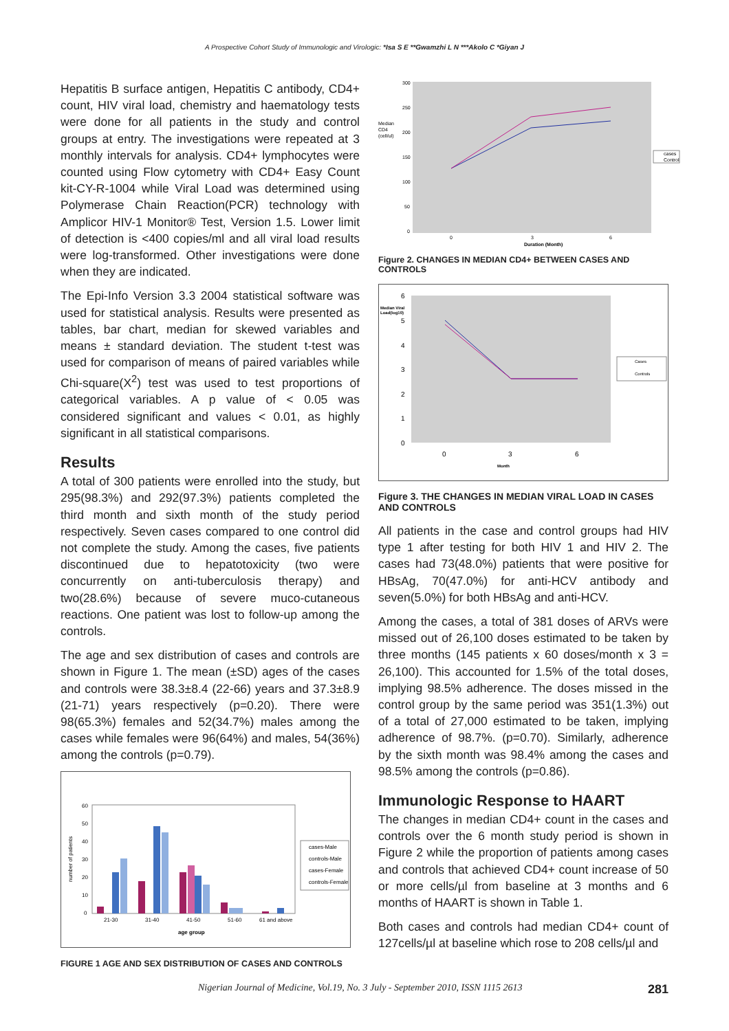A Prospective Cohort Study of Immunologic and Virologic: *Isa S E **Gwamzhi L N ***Akolo C *Giyan J
Hepatitis B surface antigen, Hepatitis C antibody, CD4+ count, HIV viral load, chemistry and haematology tests were done for all patients in the study and control groups at entry. The investigations were repeated at 3 monthly intervals for analysis. CD4+ lymphocytes were counted using Flow cytometry with CD4+ Easy Count kit-CY-R-1004 while Viral Load was determined using Polymerase Chain Reaction(PCR) technology with Amplicor HIV-1 Monitor® Test, Version 1.5. Lower limit of detection is <400 copies/ml and all viral load results were log-transformed. Other investigations were done when they are indicated.
The Epi-Info Version 3.3 2004 statistical software was used for statistical analysis. Results were presented as tables, bar chart, median for skewed variables and means ± standard deviation. The student t-test was used for comparison of means of paired variables while Chi-square(X<sup>2</sup>) test was used to test proportions of categorical variables. A p value of < 0.05 was considered significant and values < 0.01, as highly significant in all statistical comparisons.
Results
A total of 300 patients were enrolled into the study, but 295(98.3%) and 292(97.3%) patients completed the third month and sixth month of the study period respectively. Seven cases compared to one control did not complete the study. Among the cases, five patients discontinued due to hepatotoxicity (two were concurrently on anti-tuberculosis therapy) and two(28.6%) because of severe muco-cutaneous reactions. One patient was lost to follow-up among the controls.
The age and sex distribution of cases and controls are shown in Figure 1. The mean (±SD) ages of the cases and controls were 38.3±8.4 (22-66) years and 37.3±8.9 (21-71) years respectively (p=0.20). There were 98(65.3%) females and 52(34.7%) males among the cases while females were 96(64%) and males, 54(36%) among the controls (p=0.79).
number of patients
60
50
40
30
20
10
0
21-30
31-40
41-50
51-60
61 and above
age group
cases-Male
controls-Male
cases-Female
controls-Female
FIGURE 1 AGE AND SEX DISTRIBUTION OF CASES AND CONTROLS
Median
CD4
(cell/ul)
300
250
200
150
100
50
0
0
3
6
Duration (Month)
cases
Control
Figure 2. CHANGES IN MEDIAN CD4+ BETWEEN CASES AND CONTROLS
Median Viral
Load(log10)
6
5
4
3
2
1
0
0
3
6
Month
Cases
Controls
Figure 3. THE CHANGES IN MEDIAN VIRAL LOAD IN CASES AND CONTROLS
All patients in the case and control groups had HIV type 1 after testing for both HIV 1 and HIV 2. The cases had 73(48.0%) patients that were positive for HBsAg, 70(47.0%) for anti-HCV antibody and seven(5.0%) for both HBsAg and anti-HCV.
Among the cases, a total of 381 doses of ARVs were missed out of 26,100 doses estimated to be taken by three months (145 patients x 60 doses/month x 3 = 26,100). This accounted for 1.5% of the total doses, implying 98.5% adherence. The doses missed in the control group by the same period was 351(1.3%) out of a total of 27,000 estimated to be taken, implying adherence of 98.7%. (p=0.70). Similarly, adherence by the sixth month was 98.4% among the cases and 98.5% among the controls (p=0.86).
Immunologic Response to HAART
The changes in median CD4+ count in the cases and controls over the 6 month study period is shown in Figure 2 while the proportion of patients among cases and controls that achieved CD4+ count increase of 50 or more cells/µl from baseline at 3 months and 6 months of HAART is shown in Table 1.
Both cases and controls had median CD4+ count of 127cells/µl at baseline which rose to 208 cells/µl and
Nigerian Journal of Medicine, Vol.19, No. 3 July - September 2010, ISSN 1115 2613 281